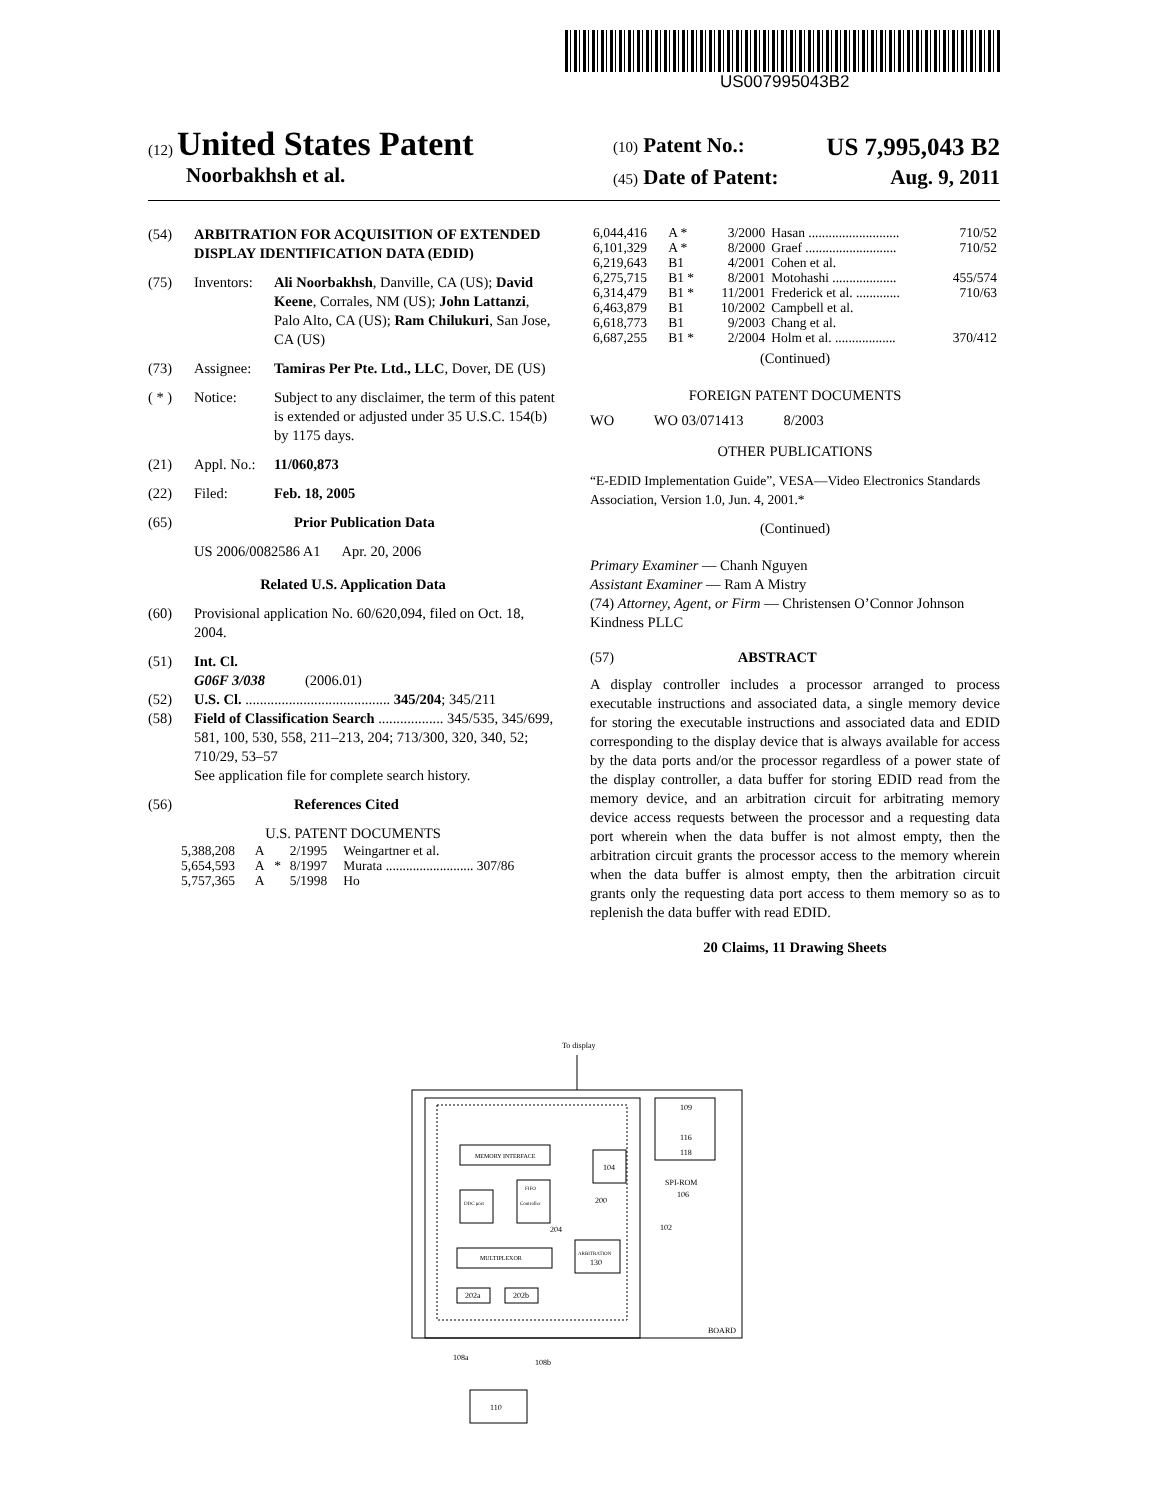US007995043B2
(12) United States Patent
Noorbakhsh et al.
(10) Patent No.: US 7,995,043 B2
(45) Date of Patent: Aug. 9, 2011
(54) ARBITRATION FOR ACQUISITION OF EXTENDED DISPLAY IDENTIFICATION DATA (EDID)
(75) Inventors: Ali Noorbakhsh, Danville, CA (US); David Keene, Corrales, NM (US); John Lattanzi, Palo Alto, CA (US); Ram Chilukuri, San Jose, CA (US)
(73) Assignee: Tamiras Per Pte. Ltd., LLC, Dover, DE (US)
( * ) Notice: Subject to any disclaimer, the term of this patent is extended or adjusted under 35 U.S.C. 154(b) by 1175 days.
(21) Appl. No.: 11/060,873
(22) Filed: Feb. 18, 2005
(65) Prior Publication Data
US 2006/0082586 A1 Apr. 20, 2006
Related U.S. Application Data
(60) Provisional application No. 60/620,094, filed on Oct. 18, 2004.
(51) Int. Cl.
G06F 3/038 (2006.01)
(52) U.S. Cl. ........................................ 345/204; 345/211
(58) Field of Classification Search .................. 345/535, 345/699, 581, 100, 530, 558, 211–213, 204; 713/300, 320, 340, 52; 710/29, 53–57
See application file for complete search history.
(56) References Cited
U.S. PATENT DOCUMENTS
| 5,388,208 | A | | 2/1995 | Weingartner et al. |
| 5,654,593 | A | * | 8/1997 | Murata .......................... 307/86 |
| 5,757,365 | A | | 5/1998 | Ho |
| 6,044,416 | A * | 3/2000 | Hasan ........................... | 710/52 |
| 6,101,329 | A * | 8/2000 | Graef ........................... | 710/52 |
| 6,219,643 | B1 | 4/2001 | Cohen et al. | |
| 6,275,715 | B1 * | 8/2001 | Motohashi ................... | 455/574 |
| 6,314,479 | B1 * | 11/2001 | Frederick et al. ............. | 710/63 |
| 6,463,879 | B1 | 10/2002 | Campbell et al. | |
| 6,618,773 | B1 | 9/2003 | Chang et al. | |
| 6,687,255 | B1 * | 2/2004 | Holm et al. .................. | 370/412 |
(Continued)
FOREIGN PATENT DOCUMENTS
WO WO 03/071413 8/2003
OTHER PUBLICATIONS
“E-EDID Implementation Guide”, VESA—Video Electronics Standards Association, Version 1.0, Jun. 4, 2001.*
(Continued)
Primary Examiner — Chanh Nguyen
Assistant Examiner — Ram A Mistry
(74) Attorney, Agent, or Firm — Christensen O’Connor Johnson Kindness PLLC
(57) ABSTRACT
A display controller includes a processor arranged to process executable instructions and associated data, a single memory device for storing the executable instructions and associated data and EDID corresponding to the display device that is always available for access by the data ports and/or the processor regardless of a power state of the display controller, a data buffer for storing EDID read from the memory device, and an arbitration circuit for arbitrating memory device access requests between the processor and a requesting data port wherein when the data buffer is not almost empty, then the arbitration circuit grants the processor access to the memory wherein when the data buffer is almost empty, then the arbitration circuit grants only the requesting data port access to them memory so as to replenish the data buffer with read EDID.
20 Claims, 11 Drawing Sheets
To display
109
116
118
SPI-ROM
106
MEMORY INTERFACE
104
DDC port
Controller
FIFO
200
204
102
MULTIPLEXOR
ARBITRATION
130
202a
202b
BOARD
108a
108b
110